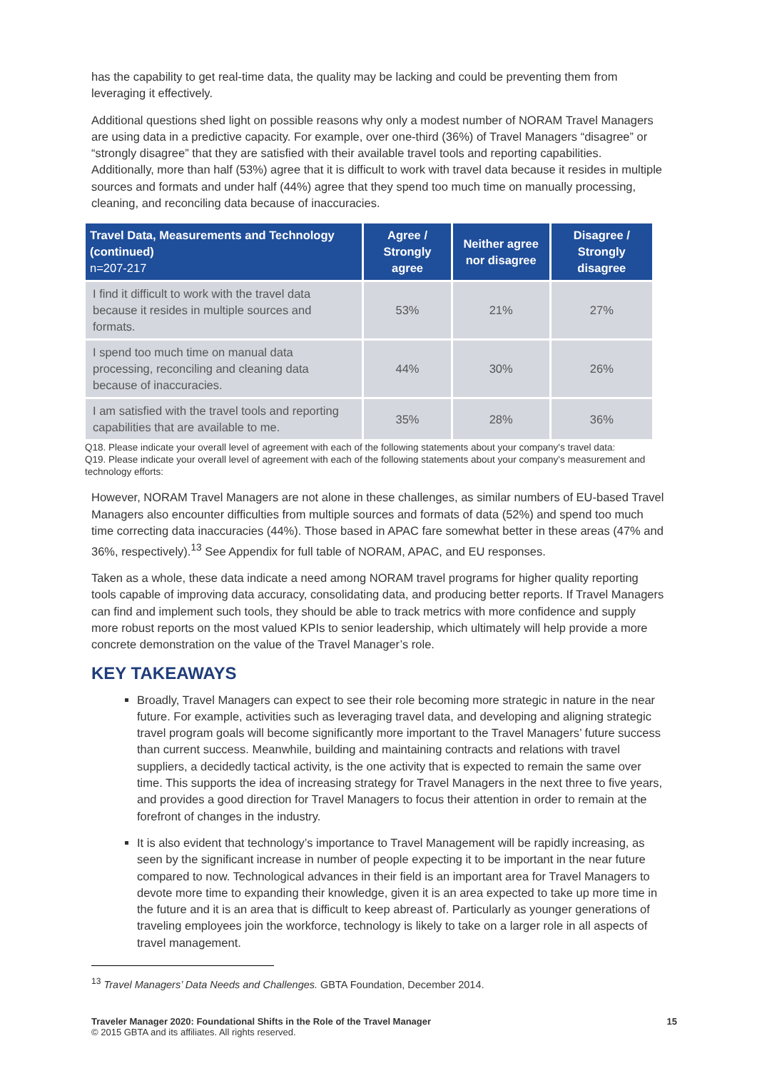has the capability to get real-time data, the quality may be lacking and could be preventing them from leveraging it effectively.
Additional questions shed light on possible reasons why only a modest number of NORAM Travel Managers are using data in a predictive capacity. For example, over one-third (36%) of Travel Managers “disagree” or “strongly disagree” that they are satisfied with their available travel tools and reporting capabilities. Additionally, more than half (53%) agree that it is difficult to work with travel data because it resides in multiple sources and formats and under half (44%) agree that they spend too much time on manually processing, cleaning, and reconciling data because of inaccuracies.
| Travel Data, Measurements and Technology (continued) n=207-217 | Agree / Strongly agree | Neither agree nor disagree | Disagree / Strongly disagree |
| --- | --- | --- | --- |
| I find it difficult to work with the travel data because it resides in multiple sources and formats. | 53% | 21% | 27% |
| I spend too much time on manual data processing, reconciling and cleaning data because of inaccuracies. | 44% | 30% | 26% |
| I am satisfied with the travel tools and reporting capabilities that are available to me. | 35% | 28% | 36% |
Q18. Please indicate your overall level of agreement with each of the following statements about your company's travel data:
Q19. Please indicate your overall level of agreement with each of the following statements about your company's measurement and technology efforts:
However, NORAM Travel Managers are not alone in these challenges, as similar numbers of EU-based Travel Managers also encounter difficulties from multiple sources and formats of data (52%) and spend too much time correcting data inaccuracies (44%). Those based in APAC fare somewhat better in these areas (47% and 36%, respectively).<sup>13</sup> See Appendix for full table of NORAM, APAC, and EU responses.
Taken as a whole, these data indicate a need among NORAM travel programs for higher quality reporting tools capable of improving data accuracy, consolidating data, and producing better reports. If Travel Managers can find and implement such tools, they should be able to track metrics with more confidence and supply more robust reports on the most valued KPIs to senior leadership, which ultimately will help provide a more concrete demonstration on the value of the Travel Manager’s role.
KEY TAKEAWAYS
Broadly, Travel Managers can expect to see their role becoming more strategic in nature in the near future. For example, activities such as leveraging travel data, and developing and aligning strategic travel program goals will become significantly more important to the Travel Managers’ future success than current success. Meanwhile, building and maintaining contracts and relations with travel suppliers, a decidedly tactical activity, is the one activity that is expected to remain the same over time. This supports the idea of increasing strategy for Travel Managers in the next three to five years, and provides a good direction for Travel Managers to focus their attention in order to remain at the forefront of changes in the industry.
It is also evident that technology’s importance to Travel Management will be rapidly increasing, as seen by the significant increase in number of people expecting it to be important in the near future compared to now. Technological advances in their field is an important area for Travel Managers to devote more time to expanding their knowledge, given it is an area expected to take up more time in the future and it is an area that is difficult to keep abreast of. Particularly as younger generations of traveling employees join the workforce, technology is likely to take on a larger role in all aspects of travel management.
<sup>13</sup> Travel Managers’ Data Needs and Challenges. GBTA Foundation, December 2014.
Traveler Manager 2020: Foundational Shifts in the Role of the Travel Manager
© 2015 GBTA and its affiliates. All rights reserved.
15